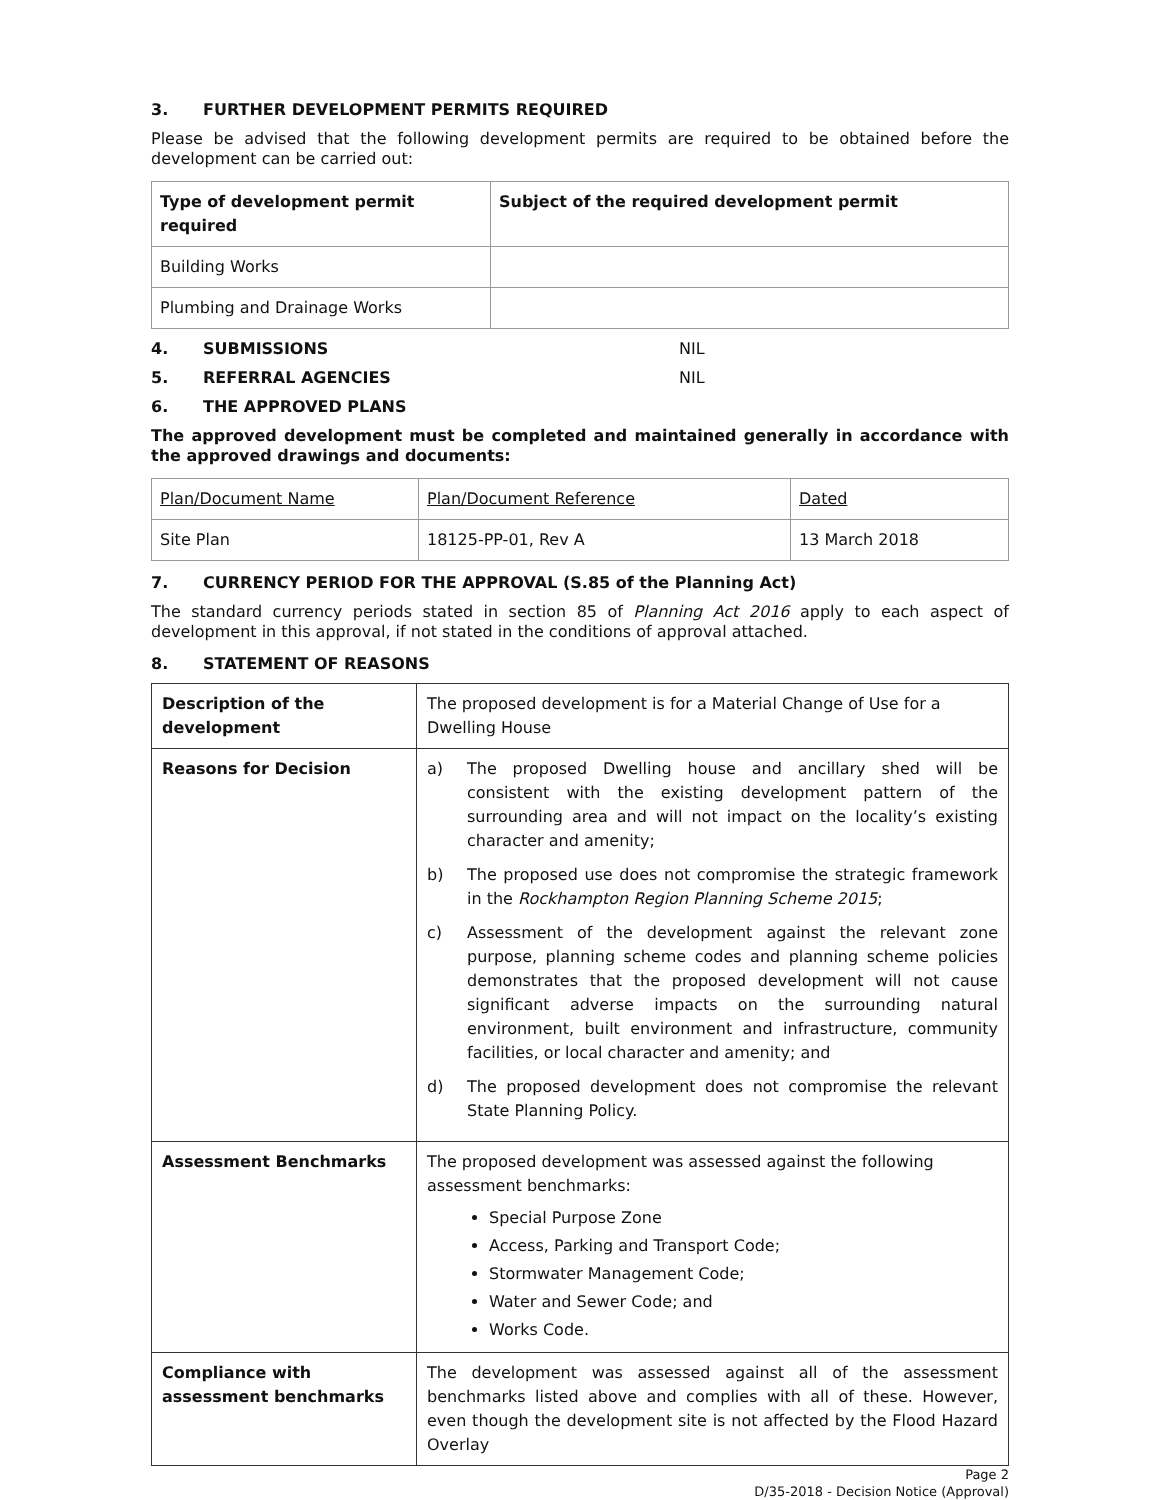3. FURTHER DEVELOPMENT PERMITS REQUIRED
Please be advised that the following development permits are required to be obtained before the development can be carried out:
| Type of development permit required | Subject of the required development permit |
| --- | --- |
| Building Works | |
| Plumbing and Drainage Works | |
4. SUBMISSIONS NIL
5. REFERRAL AGENCIES NIL
6. THE APPROVED PLANS
The approved development must be completed and maintained generally in accordance with the approved drawings and documents:
| Plan/Document Name | Plan/Document Reference | Dated |
| Site Plan | 18125-PP-01, Rev A | 13 March 2018 |
7. CURRENCY PERIOD FOR THE APPROVAL (S.85 of the Planning Act)
The standard currency periods stated in section 85 of Planning Act 2016 apply to each aspect of development in this approval, if not stated in the conditions of approval attached.
8. STATEMENT OF REASONS
| Description of the development | The proposed development is for a Material Change of Use for a Dwelling House |
| Reasons for Decision | a) The proposed Dwelling house and ancillary shed will be consistent with the existing development pattern of the surrounding area and will not impact on the locality’s existing character and amenity; b) The proposed use does not compromise the strategic framework in the Rockhampton Region Planning Scheme 2015 ; c) Assessment of the development against the relevant zone purpose, planning scheme codes and planning scheme policies demonstrates that the proposed development will not cause significant adverse impacts on the surrounding natural environment, built environment and infrastructure, community facilities, or local character and amenity; and d) The proposed development does not compromise the relevant State Planning Policy. |
| Assessment Benchmarks | The proposed development was assessed against the following assessment benchmarks: Special Purpose Zone Access, Parking and Transport Code; Stormwater Management Code; Water and Sewer Code; and Works Code. |
| Compliance with assessment benchmarks | The development was assessed against all of the assessment benchmarks listed above and complies with all of these. However, even though the development site is not affected by the Flood Hazard Overlay |
Page 2
D/35-2018 - Decision Notice (Approval)